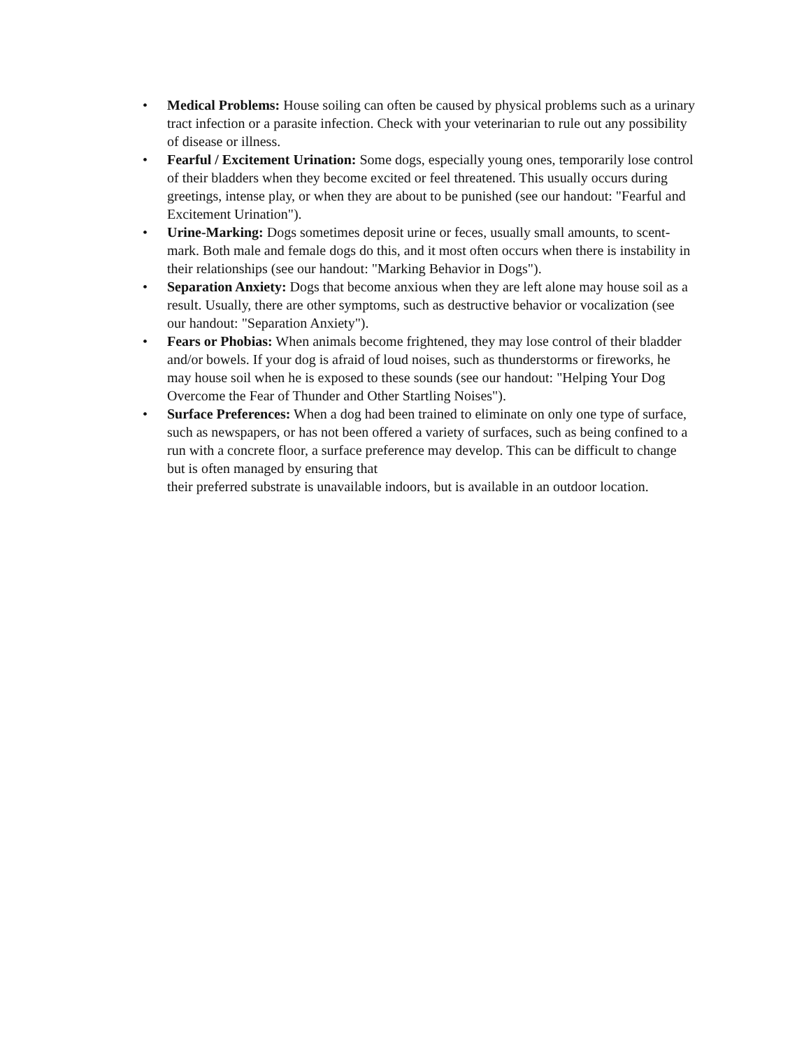• Medical Problems: House soiling can often be caused by physical problems such as a urinary tract infection or a parasite infection. Check with your veterinarian to rule out any possibility of disease or illness.
• Fearful / Excitement Urination: Some dogs, especially young ones, temporarily lose control of their bladders when they become excited or feel threatened. This usually occurs during greetings, intense play, or when they are about to be punished (see our handout: "Fearful and Excitement Urination").
• Urine-Marking: Dogs sometimes deposit urine or feces, usually small amounts, to scent-mark. Both male and female dogs do this, and it most often occurs when there is instability in their relationships (see our handout: "Marking Behavior in Dogs").
• Separation Anxiety: Dogs that become anxious when they are left alone may house soil as a result. Usually, there are other symptoms, such as destructive behavior or vocalization (see our handout: "Separation Anxiety").
• Fears or Phobias: When animals become frightened, they may lose control of their bladder and/or bowels. If your dog is afraid of loud noises, such as thunderstorms or fireworks, he may house soil when he is exposed to these sounds (see our handout: "Helping Your Dog Overcome the Fear of Thunder and Other Startling Noises").
• Surface Preferences: When a dog had been trained to eliminate on only one type of surface, such as newspapers, or has not been offered a variety of surfaces, such as being confined to a run with a concrete floor, a surface preference may develop. This can be difficult to change but is often managed by ensuring that
their preferred substrate is unavailable indoors, but is available in an outdoor location.